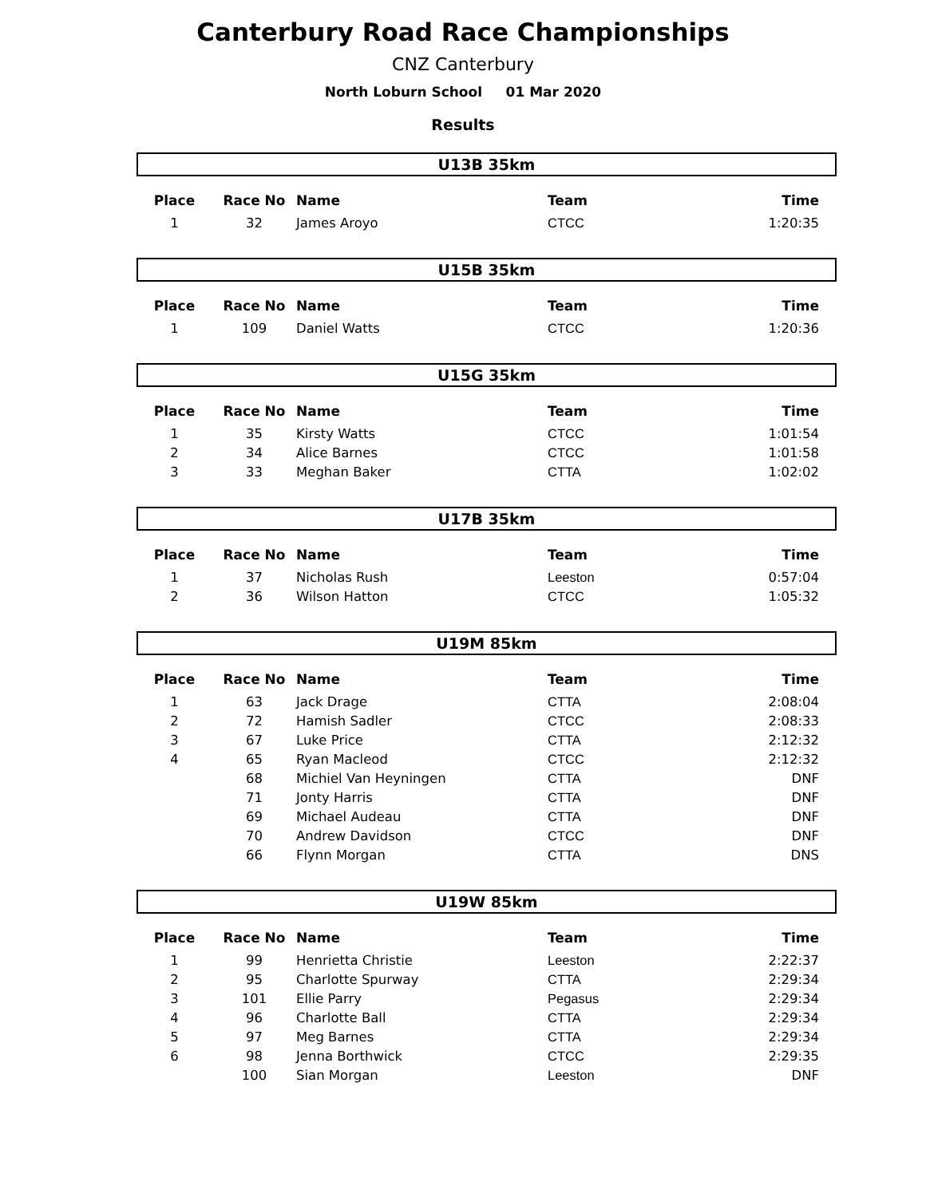Canterbury Road Race Championships
CNZ Canterbury
North Loburn School 01 Mar 2020
Results
U13B 35km
| Place | Race No | Name | Team | Time |
| --- | --- | --- | --- | --- |
| 1 | 32 | James Aroyo | CTCC | 1:20:35 |
U15B 35km
| Place | Race No | Name | Team | Time |
| --- | --- | --- | --- | --- |
| 1 | 109 | Daniel Watts | CTCC | 1:20:36 |
U15G 35km
| Place | Race No | Name | Team | Time |
| --- | --- | --- | --- | --- |
| 1 | 35 | Kirsty Watts | CTCC | 1:01:54 |
| 2 | 34 | Alice Barnes | CTCC | 1:01:58 |
| 3 | 33 | Meghan Baker | CTTA | 1:02:02 |
U17B 35km
| Place | Race No | Name | Team | Time |
| --- | --- | --- | --- | --- |
| 1 | 37 | Nicholas Rush | Leeston | 0:57:04 |
| 2 | 36 | Wilson Hatton | CTCC | 1:05:32 |
U19M 85km
| Place | Race No | Name | Team | Time |
| --- | --- | --- | --- | --- |
| 1 | 63 | Jack Drage | CTTA | 2:08:04 |
| 2 | 72 | Hamish Sadler | CTCC | 2:08:33 |
| 3 | 67 | Luke Price | CTTA | 2:12:32 |
| 4 | 65 | Ryan Macleod | CTCC | 2:12:32 |
| | 68 | Michiel Van Heyningen | CTTA | DNF |
| | 71 | Jonty Harris | CTTA | DNF |
| | 69 | Michael Audeau | CTTA | DNF |
| | 70 | Andrew Davidson | CTCC | DNF |
| | 66 | Flynn Morgan | CTTA | DNS |
U19W 85km
| Place | Race No | Name | Team | Time |
| --- | --- | --- | --- | --- |
| 1 | 99 | Henrietta Christie | Leeston | 2:22:37 |
| 2 | 95 | Charlotte Spurway | CTTA | 2:29:34 |
| 3 | 101 | Ellie Parry | Pegasus | 2:29:34 |
| 4 | 96 | Charlotte Ball | CTTA | 2:29:34 |
| 5 | 97 | Meg Barnes | CTTA | 2:29:34 |
| 6 | 98 | Jenna Borthwick | CTCC | 2:29:35 |
| | 100 | Sian Morgan | Leeston | DNF |